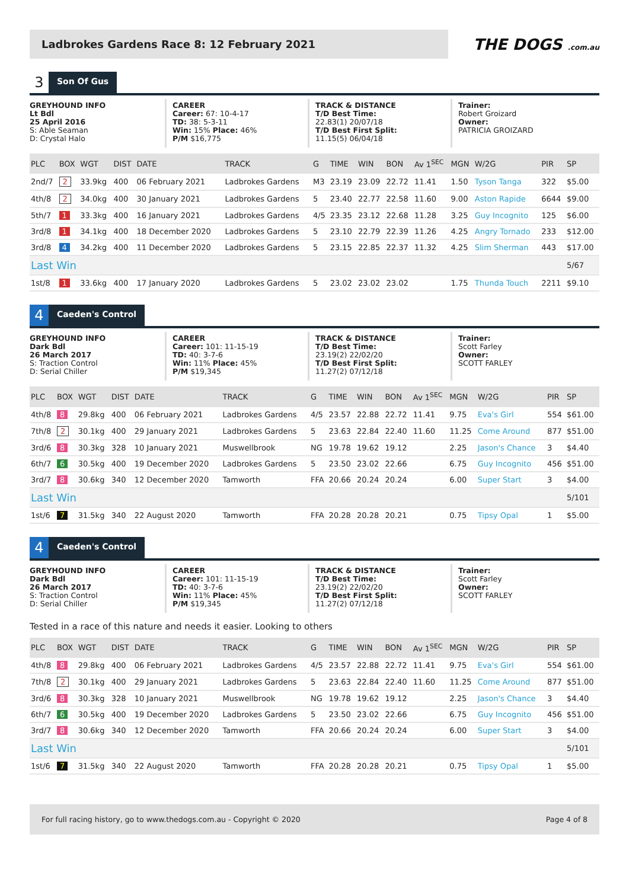Ladbrokes Gardens Race 8: 12 February 2021
THE DOGS .com.au
3
Son Of Gus
GREYHOUND INFO
Lt Bdl
25 April 2016
S: Able Seaman
D: Crystal Halo
CAREER
Career: 67: 10-4-17
TD: 38: 5-3-11
Win: 15% Place: 46%
P/M $16,775
TRACK & DISTANCE
T/D Best Time:
22.83(1) 20/07/18
T/D Best First Split:
11.15(5) 06/04/18
Trainer:
Robert Groizard
Owner:
PATRICIA GROIZARD
| PLC | BOX | WGT | DIST | DATE | TRACK | G | TIME | WIN | BON | Av 1<sup>SEC</sup> | MGN | W/2G | PIR | SP |
| --- | --- | --- | --- | --- | --- | --- | --- | --- | --- | --- | --- | --- | --- | --- |
| 2nd/7 | 2 | 33.9kg | 400 | 06 February 2021 | Ladbrokes Gardens | M3 | 23.19 | 23.09 | 22.72 | 11.41 | 1.50 | Tyson Tanga | 322 | $5.00 |
| 4th/8 | 2 | 34.0kg | 400 | 30 January 2021 | Ladbrokes Gardens | 5 | 23.40 | 22.77 | 22.58 | 11.60 | 9.00 | Aston Rapide | 6644 | $9.00 |
| 5th/7 | 1 | 33.3kg | 400 | 16 January 2021 | Ladbrokes Gardens | 4/5 | 23.35 | 23.12 | 22.68 | 11.28 | 3.25 | Guy Incognito | 125 | $6.00 |
| 3rd/8 | 1 | 34.1kg | 400 | 18 December 2020 | Ladbrokes Gardens | 5 | 23.10 | 22.79 | 22.39 | 11.26 | 4.25 | Angry Tornado | 233 | $12.00 |
| 3rd/8 | 4 | 34.2kg | 400 | 11 December 2020 | Ladbrokes Gardens | 5 | 23.15 | 22.85 | 22.37 | 11.32 | 4.25 | Slim Sherman | 443 | $17.00 |
| Last Win | | | | | | | | | | | | | | 5/67 |
| 1st/8 | 1 | 33.6kg | 400 | 17 January 2020 | Ladbrokes Gardens | 5 | 23.02 | 23.02 | 23.02 | | 1.75 | Thunda Touch | 2211 | $9.10 |
4
Caeden's Control
GREYHOUND INFO
Dark Bdl
26 March 2017
S: Traction Control
D: Serial Chiller
CAREER
Career: 101: 11-15-19
TD: 40: 3-7-6
Win: 11% Place: 45%
P/M $19,345
TRACK & DISTANCE
T/D Best Time:
23.19(2) 22/02/20
T/D Best First Split:
11.27(2) 07/12/18
Trainer:
Scott Farley
Owner:
SCOTT FARLEY
| PLC | BOX | WGT | DIST | DATE | TRACK | G | TIME | WIN | BON | Av 1<sup>SEC</sup> | MGN | W/2G | PIR | SP |
| --- | --- | --- | --- | --- | --- | --- | --- | --- | --- | --- | --- | --- | --- | --- |
| 4th/8 | 8 | 29.8kg | 400 | 06 February 2021 | Ladbrokes Gardens | 4/5 | 23.57 | 22.88 | 22.72 | 11.41 | 9.75 | Eva's Girl | 554 | $61.00 |
| 7th/8 | 2 | 30.1kg | 400 | 29 January 2021 | Ladbrokes Gardens | 5 | 23.63 | 22.84 | 22.40 | 11.60 | 11.25 | Come Around | 877 | $51.00 |
| 3rd/6 | 8 | 30.3kg | 328 | 10 January 2021 | Muswellbrook | NG | 19.78 | 19.62 | 19.12 | | 2.25 | Jason's Chance | 3 | $4.40 |
| 6th/7 | 6 | 30.5kg | 400 | 19 December 2020 | Ladbrokes Gardens | 5 | 23.50 | 23.02 | 22.66 | | 6.75 | Guy Incognito | 456 | $51.00 |
| 3rd/7 | 8 | 30.6kg | 340 | 12 December 2020 | Tamworth | FFA | 20.66 | 20.24 | 20.24 | | 6.00 | Super Start | 3 | $4.00 |
| Last Win | | | | | | | | | | | | | | 5/101 |
| 1st/6 | 7 | 31.5kg | 340 | 22 August 2020 | Tamworth | FFA | 20.28 | 20.28 | 20.21 | | 0.75 | Tipsy Opal | 1 | $5.00 |
4
Caeden's Control
GREYHOUND INFO
Dark Bdl
26 March 2017
S: Traction Control
D: Serial Chiller
CAREER
Career: 101: 11-15-19
TD: 40: 3-7-6
Win: 11% Place: 45%
P/M $19,345
TRACK & DISTANCE
T/D Best Time:
23.19(2) 22/02/20
T/D Best First Split:
11.27(2) 07/12/18
Trainer:
Scott Farley
Owner:
SCOTT FARLEY
Tested in a race of this nature and needs it easier. Looking to others
| PLC | BOX | WGT | DIST | DATE | TRACK | G | TIME | WIN | BON | Av 1<sup>SEC</sup> | MGN | W/2G | PIR | SP |
| --- | --- | --- | --- | --- | --- | --- | --- | --- | --- | --- | --- | --- | --- | --- |
| 4th/8 | 8 | 29.8kg | 400 | 06 February 2021 | Ladbrokes Gardens | 4/5 | 23.57 | 22.88 | 22.72 | 11.41 | 9.75 | Eva's Girl | 554 | $61.00 |
| 7th/8 | 2 | 30.1kg | 400 | 29 January 2021 | Ladbrokes Gardens | 5 | 23.63 | 22.84 | 22.40 | 11.60 | 11.25 | Come Around | 877 | $51.00 |
| 3rd/6 | 8 | 30.3kg | 328 | 10 January 2021 | Muswellbrook | NG | 19.78 | 19.62 | 19.12 | | 2.25 | Jason's Chance | 3 | $4.40 |
| 6th/7 | 6 | 30.5kg | 400 | 19 December 2020 | Ladbrokes Gardens | 5 | 23.50 | 23.02 | 22.66 | | 6.75 | Guy Incognito | 456 | $51.00 |
| 3rd/7 | 8 | 30.6kg | 340 | 12 December 2020 | Tamworth | FFA | 20.66 | 20.24 | 20.24 | | 6.00 | Super Start | 3 | $4.00 |
| Last Win | | | | | | | | | | | | | | 5/101 |
| 1st/6 | 7 | 31.5kg | 340 | 22 August 2020 | Tamworth | FFA | 20.28 | 20.28 | 20.21 | | 0.75 | Tipsy Opal | 1 | $5.00 |
For full racing history, go to www.thedogs.com.au - Copyright © 2020 Page 4 of 8